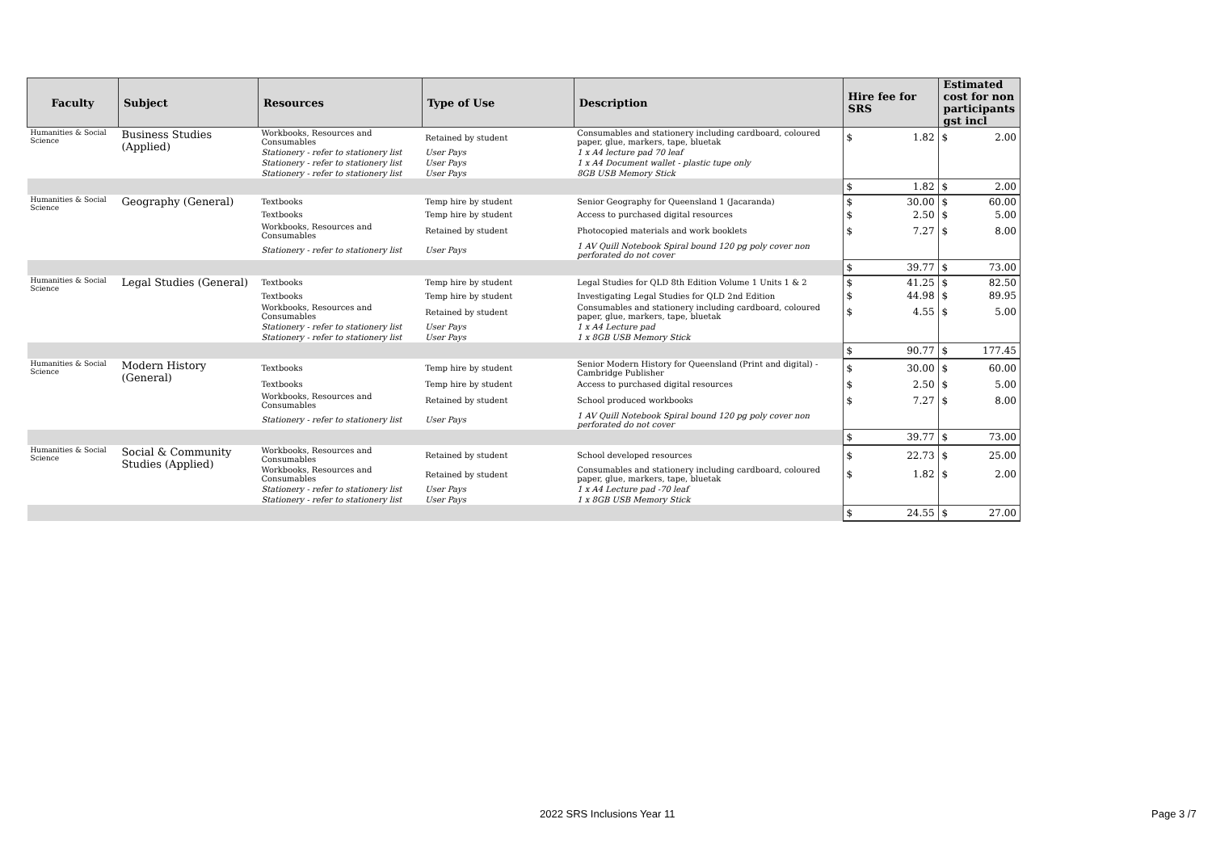| Faculty | Subject | Resources | Type of Use | Description | Hire fee for SRS | Estimated cost for non participants gst incl |
| --- | --- | --- | --- | --- | --- | --- |
| Humanities & Social Science | Business Studies (Applied) | Workbooks, Resources and Consumables | Retained by student | Consumables and stationery including cardboard, coloured paper, glue, markers, tape, bluetak | $ 1.82 | $ 2.00 |
| | | Stationery - refer to stationery list | User Pays | 1 x A4 lecture pad 70 leaf | | |
| | | Stationery - refer to stationery list | User Pays | 1 x A4 Document wallet - plastic tupe only | | |
| | | Stationery - refer to stationery list | User Pays | 8GB USB Memory Stick | | |
| | | | | | $ 1.82 | $ 2.00 |
| Humanities & Social Science | Geography (General) | Textbooks | Temp hire by student | Senior Geography for Queensland 1 (Jacaranda) | $ 30.00 | $ 60.00 |
| | | Textbooks | Temp hire by student | Access to purchased digital resources | $ 2.50 | $ 5.00 |
| | | Workbooks, Resources and Consumables | Retained by student | Photocopied materials and work booklets | $ 7.27 | $ 8.00 |
| | | Stationery - refer to stationery list | User Pays | 1 AV Quill Notebook Spiral bound 120 pg poly cover non perforated do not cover | | |
| | | | | | $ 39.77 | $ 73.00 |
| Humanities & Social Science | Legal Studies (General) | Textbooks | Temp hire by student | Legal Studies for QLD 8th Edition Volume 1 Units 1 & 2 | $ 41.25 | $ 82.50 |
| | | Textbooks | Temp hire by student | Investigating Legal Studies for QLD 2nd Edition | $ 44.98 | $ 89.95 |
| | | Workbooks, Resources and Consumables | Retained by student | Consumables and stationery including cardboard, coloured paper, glue, markers, tape, bluetak | $ 4.55 | $ 5.00 |
| | | Stationery - refer to stationery list | User Pays | 1 x A4 Lecture pad | | |
| | | Stationery - refer to stationery list | User Pays | 1 x 8GB USB Memory Stick | | |
| | | | | | $ 90.77 | $ 177.45 |
| Humanities & Social Science | Modern History (General) | Textbooks | Temp hire by student | Senior Modern History for Queensland (Print and digital) - Cambridge Publisher | $ 30.00 | $ 60.00 |
| | | Textbooks | Temp hire by student | Access to purchased digital resources | $ 2.50 | $ 5.00 |
| | | Workbooks, Resources and Consumables | Retained by student | School produced workbooks | $ 7.27 | $ 8.00 |
| | | Stationery - refer to stationery list | User Pays | 1 AV Quill Notebook Spiral bound 120 pg poly cover non perforated do not cover | | |
| | | | | | $ 39.77 | $ 73.00 |
| Humanities & Social Science | Social & Community Studies (Applied) | Workbooks, Resources and Consumables | Retained by student | School developed resources | $ 22.73 | $ 25.00 |
| | | Workbooks, Resources and Consumables | Retained by student | Consumables and stationery including cardboard, coloured paper, glue, markers, tape, bluetak | $ 1.82 | $ 2.00 |
| | | Stationery - refer to stationery list | User Pays | 1 x A4 Lecture pad -70 leaf | | |
| | | Stationery - refer to stationery list | User Pays | 1 x 8GB USB Memory Stick | | |
| | | | | | $ 24.55 | $ 27.00 |
2022 SRS Inclusions Year 11 Page 3 /7